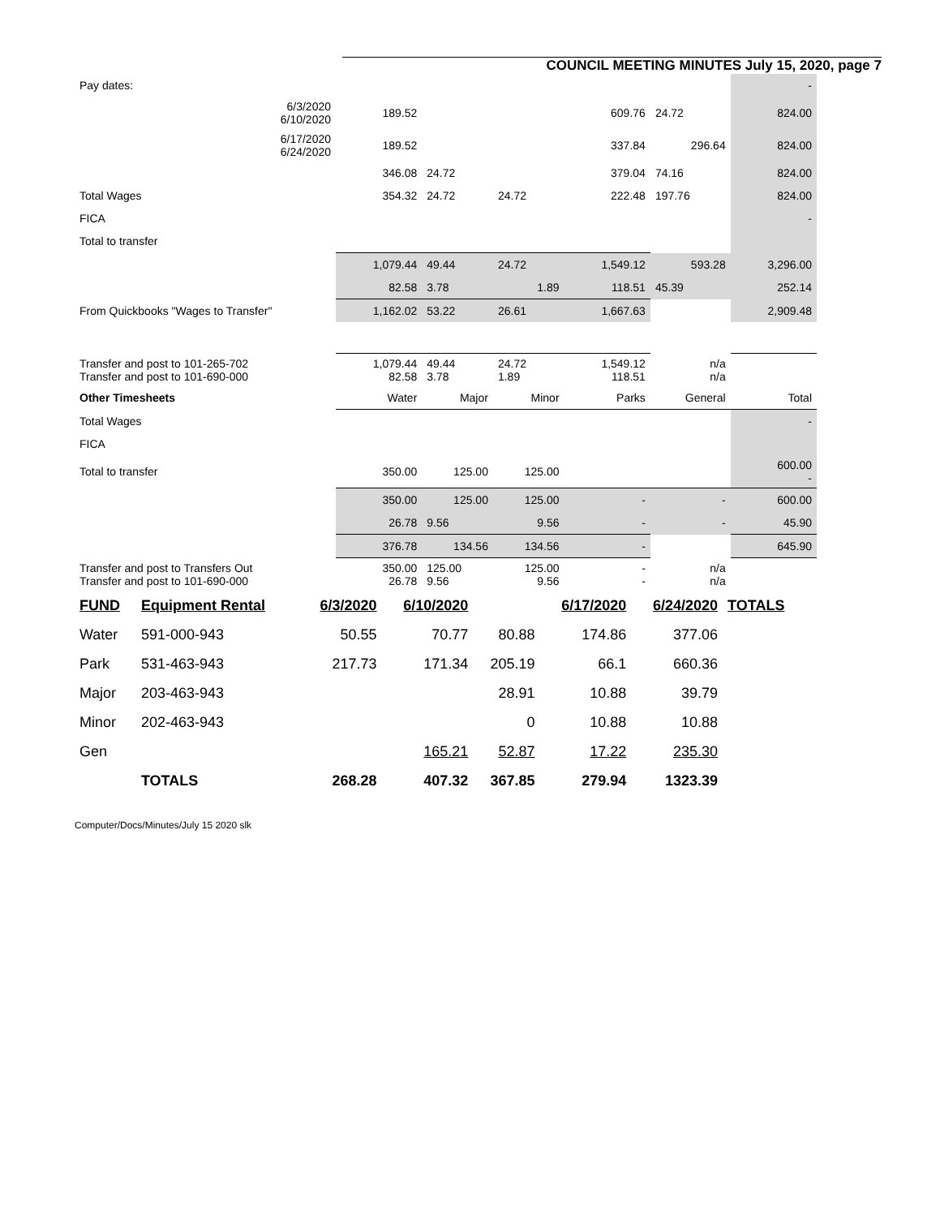COUNCIL MEETING MINUTES July 15, 2020, page 7
| Pay dates: | | | | | | - |
| 6/3/2020 6/10/2020 | 189.52 | | | 609.76 | 24.72 | 824.00 |
| 6/17/2020 6/24/2020 | 189.52 | | | 337.84 | 296.64 | 824.00 |
| | 346.08 | 24.72 | | 379.04 | 74.16 | 824.00 |
| Total Wages | 354.32 | 24.72 | 24.72 | 222.48 | 197.76 | 824.00 |
| FICA | | | | | | - |
| Total to transfer | | | | | | |
| | 1,079.44 | 49.44 | 24.72 | 1,549.12 | 593.28 | 3,296.00 |
| | 82.58 | 3.78 | 1.89 | 118.51 | 45.39 | 252.14 |
| From Quickbooks "Wages to Transfer" | 1,162.02 | 53.22 | 26.61 | 1,667.63 | | 2,909.48 |
| Transfer and post to 101-265-702 Transfer and post to 101-690-000 | 1,079.44 82.58 | 49.44 3.78 | 24.72 1.89 | 1,549.12 118.51 | n/a n/a | |
| Other Timesheets | Water | Major | Minor | Parks | General | Total |
| Total Wages | | | | | | - |
| FICA | | | | | | |
| Total to transfer | 350.00 | 125.00 | 125.00 | | | 600.00 - |
| | 350.00 | 125.00 | 125.00 | - | - | 600.00 |
| | 26.78 | 9.56 | 9.56 | - | - | 45.90 |
| | 376.78 | 134.56 | 134.56 | - | | 645.90 |
| Transfer and post to Transfers Out Transfer and post to 101-690-000 | 350.00 26.78 | 125.00 9.56 | 125.00 9.56 | - - | n/a n/a | |
| FUND | Equipment Rental | 6/3/2020 | 6/10/2020 | | 6/17/2020 | 6/24/2020 | TOTALS |
| Water | 591-000-943 | 50.55 | 70.77 | 80.88 | 174.86 | 377.06 | |
| Park | 531-463-943 | 217.73 | 171.34 | 205.19 | 66.1 | 660.36 | |
| Major | 203-463-943 | | | 28.91 | 10.88 | 39.79 | |
| Minor | 202-463-943 | | | 0 | 10.88 | 10.88 | |
| Gen | | | 165.21 | 52.87 | 17.22 | 235.30 | |
| | TOTALS | 268.28 | 407.32 | 367.85 | 279.94 | 1323.39 | |
Computer/Docs/Minutes/July 15 2020 slk